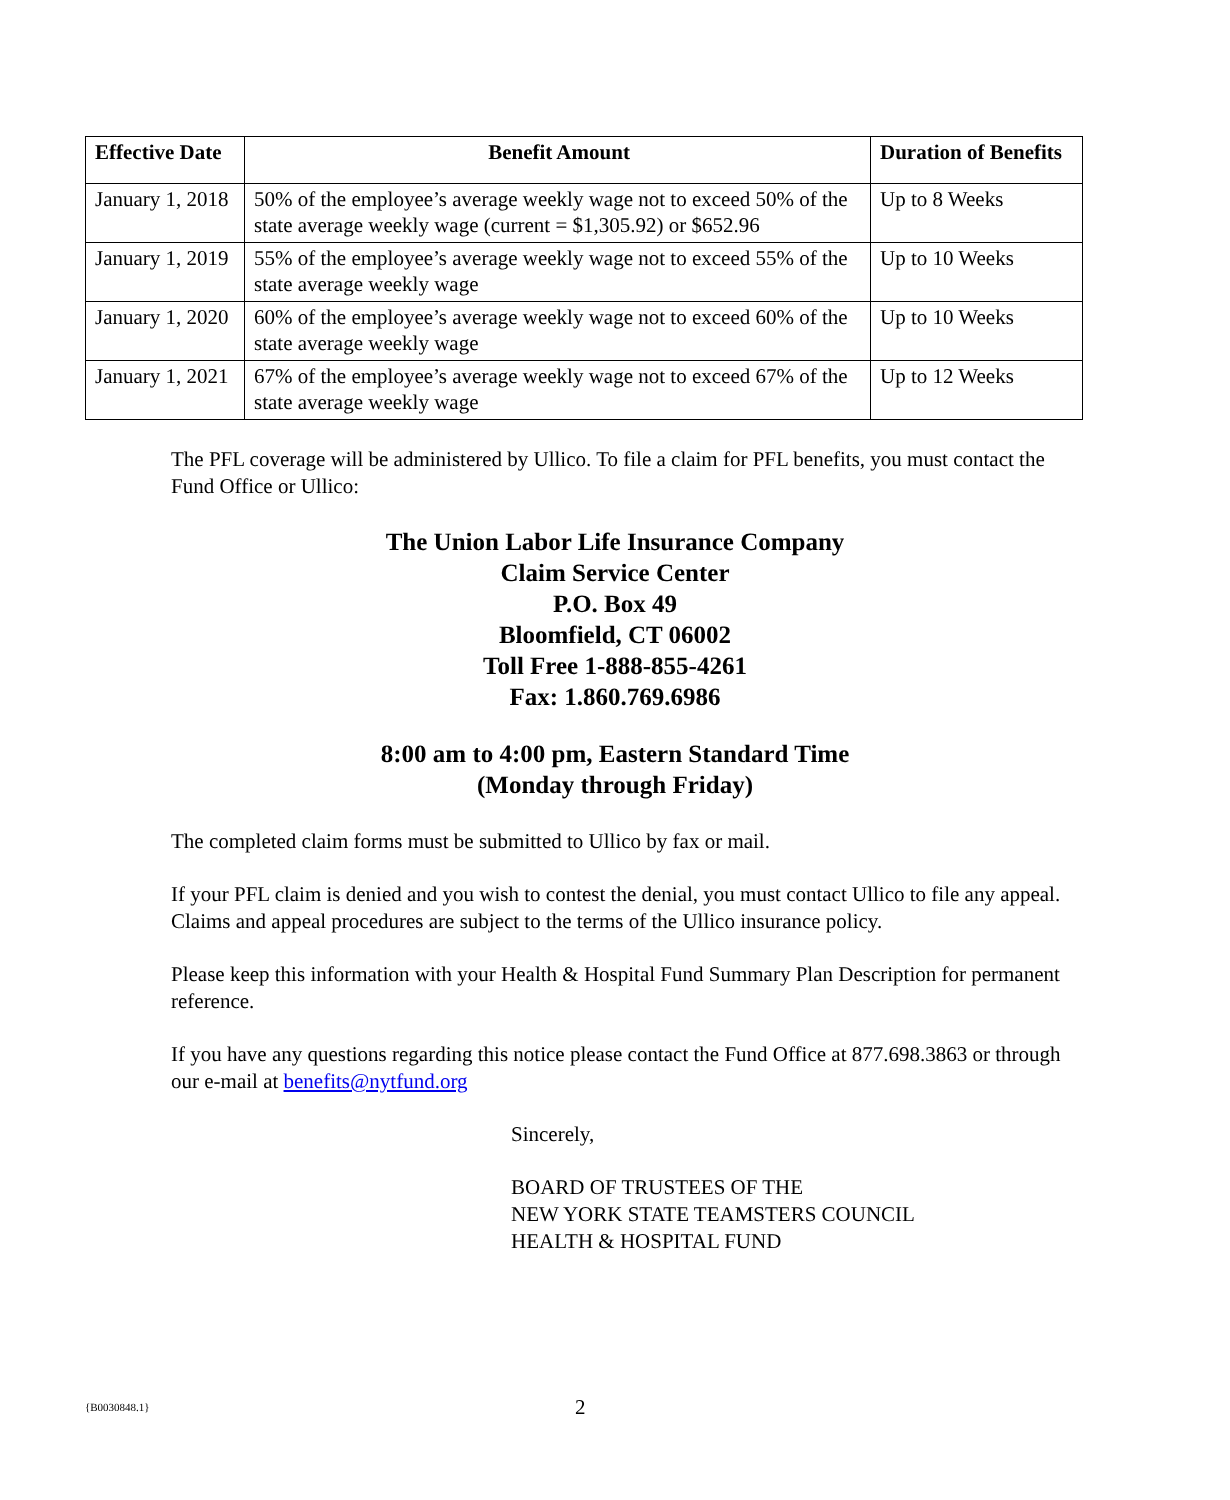| Effective Date | Benefit Amount | Duration of Benefits |
| --- | --- | --- |
| January 1, 2018 | 50% of the employee’s average weekly wage not to exceed 50% of the state average weekly wage (current = $1,305.92) or $652.96 | Up to 8 Weeks |
| January 1, 2019 | 55% of the employee’s average weekly wage not to exceed 55% of the state average weekly wage | Up to 10 Weeks |
| January 1, 2020 | 60% of the employee’s average weekly wage not to exceed 60% of the state average weekly wage | Up to 10 Weeks |
| January 1, 2021 | 67% of the employee’s average weekly wage not to exceed 67% of the state average weekly wage | Up to 12 Weeks |
The PFL coverage will be administered by Ullico. To file a claim for PFL benefits, you must contact the Fund Office or Ullico:
The Union Labor Life Insurance Company
Claim Service Center
P.O. Box 49
Bloomfield, CT 06002
Toll Free 1-888-855-4261
Fax: 1.860.769.6986
8:00 am to 4:00 pm, Eastern Standard Time
(Monday through Friday)
The completed claim forms must be submitted to Ullico by fax or mail.
If your PFL claim is denied and you wish to contest the denial, you must contact Ullico to file any appeal. Claims and appeal procedures are subject to the terms of the Ullico insurance policy.
Please keep this information with your Health & Hospital Fund Summary Plan Description for permanent reference.
If you have any questions regarding this notice please contact the Fund Office at 877.698.3863 or through our e-mail at benefits@nytfund.org
Sincerely,
BOARD OF TRUSTEES OF THE
NEW YORK STATE TEAMSTERS COUNCIL
HEALTH & HOSPITAL FUND
{B0030848.1}
2